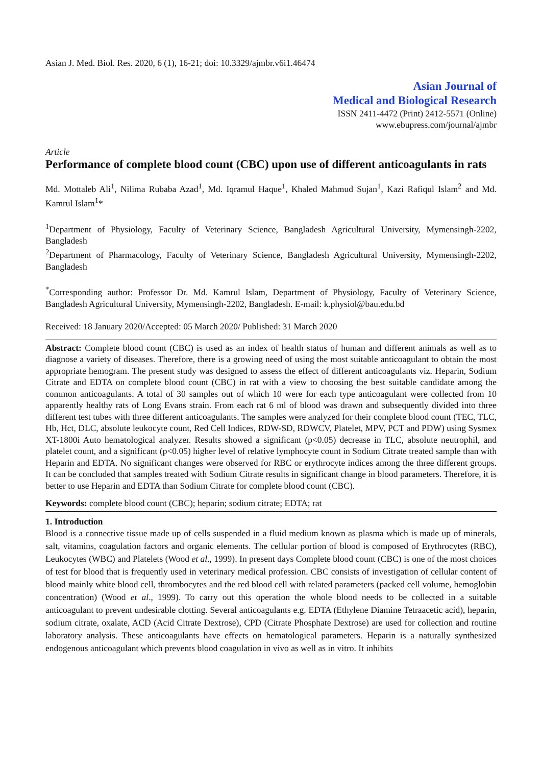Asian J. Med. Biol. Res. 2020, 6 (1), 16-21; doi: 10.3329/ajmbr.v6i1.46474
Asian Journal of
Medical and Biological Research
ISSN 2411-4472 (Print) 2412-5571 (Online)
www.ebupress.com/journal/ajmbr
Article
Performance of complete blood count (CBC) upon use of different anticoagulants in rats
Md. Mottaleb Ali<sup>1</sup>, Nilima Rubaba Azad<sup>1</sup>, Md. Iqramul Haque<sup>1</sup>, Khaled Mahmud Sujan<sup>1</sup>, Kazi Rafiqul Islam<sup>2</sup> and Md. Kamrul Islam<sup>1</sup>*
<sup>1</sup> Department of Physiology, Faculty of Veterinary Science, Bangladesh Agricultural University, Mymensingh-2202, Bangladesh
<sup>2</sup> Department of Pharmacology, Faculty of Veterinary Science, Bangladesh Agricultural University, Mymensingh-2202, Bangladesh
<sup>*</sup> Corresponding author: Professor Dr. Md. Kamrul Islam, Department of Physiology, Faculty of Veterinary Science, Bangladesh Agricultural University, Mymensingh-2202, Bangladesh. E-mail: k.physiol@bau.edu.bd
Received: 18 January 2020/Accepted: 05 March 2020/ Published: 31 March 2020
Abstract: Complete blood count (CBC) is used as an index of health status of human and different animals as well as to diagnose a variety of diseases. Therefore, there is a growing need of using the most suitable anticoagulant to obtain the most appropriate hemogram. The present study was designed to assess the effect of different anticoagulants viz. Heparin, Sodium Citrate and EDTA on complete blood count (CBC) in rat with a view to choosing the best suitable candidate among the common anticoagulants. A total of 30 samples out of which 10 were for each type anticoagulant were collected from 10 apparently healthy rats of Long Evans strain. From each rat 6 ml of blood was drawn and subsequently divided into three different test tubes with three different anticoagulants. The samples were analyzed for their complete blood count (TEC, TLC, Hb, Hct, DLC, absolute leukocyte count, Red Cell Indices, RDW-SD, RDWCV, Platelet, MPV, PCT and PDW) using Sysmex XT-1800i Auto hematological analyzer. Results showed a significant (p<0.05) decrease in TLC, absolute neutrophil, and platelet count, and a significant (p<0.05) higher level of relative lymphocyte count in Sodium Citrate treated sample than with Heparin and EDTA. No significant changes were observed for RBC or erythrocyte indices among the three different groups. It can be concluded that samples treated with Sodium Citrate results in significant change in blood parameters. Therefore, it is better to use Heparin and EDTA than Sodium Citrate for complete blood count (CBC).
Keywords: complete blood count (CBC); heparin; sodium citrate; EDTA; rat
1. Introduction
Blood is a connective tissue made up of cells suspended in a fluid medium known as plasma which is made up of minerals, salt, vitamins, coagulation factors and organic elements. The cellular portion of blood is composed of Erythrocytes (RBC), Leukocytes (WBC) and Platelets (Wood et al., 1999). In present days Complete blood count (CBC) is one of the most choices of test for blood that is frequently used in veterinary medical profession. CBC consists of investigation of cellular content of blood mainly white blood cell, thrombocytes and the red blood cell with related parameters (packed cell volume, hemoglobin concentration) (Wood et al., 1999). To carry out this operation the whole blood needs to be collected in a suitable anticoagulant to prevent undesirable clotting. Several anticoagulants e.g. EDTA (Ethylene Diamine Tetraacetic acid), heparin, sodium citrate, oxalate, ACD (Acid Citrate Dextrose), CPD (Citrate Phosphate Dextrose) are used for collection and routine laboratory analysis. These anticoagulants have effects on hematological parameters. Heparin is a naturally synthesized endogenous anticoagulant which prevents blood coagulation in vivo as well as in vitro. It inhibits